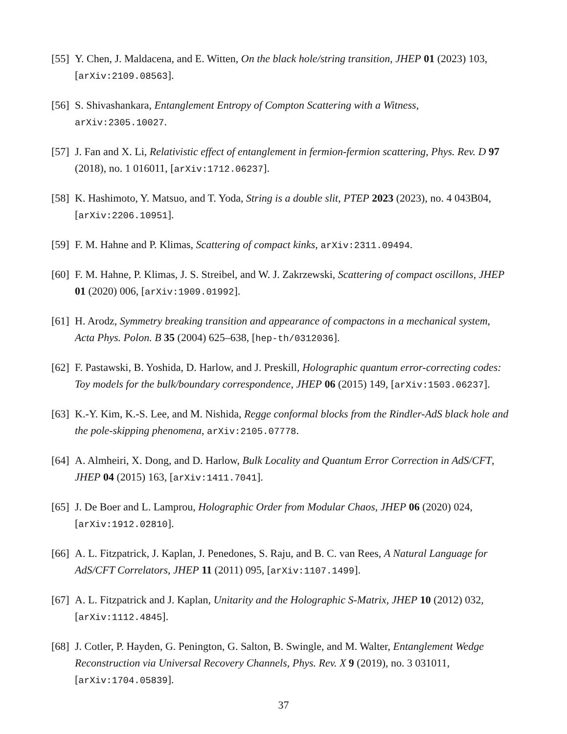[55] Y. Chen, J. Maldacena, and E. Witten, On the black hole/string transition, JHEP 01 (2023) 103, [arXiv:2109.08563].
[56] S. Shivashankara, Entanglement Entropy of Compton Scattering with a Witness, arXiv:2305.10027.
[57] J. Fan and X. Li, Relativistic effect of entanglement in fermion-fermion scattering, Phys. Rev. D 97 (2018), no. 1 016011, [arXiv:1712.06237].
[58] K. Hashimoto, Y. Matsuo, and T. Yoda, String is a double slit, PTEP 2023 (2023), no. 4 043B04, [arXiv:2206.10951].
[59] F. M. Hahne and P. Klimas, Scattering of compact kinks, arXiv:2311.09494.
[60] F. M. Hahne, P. Klimas, J. S. Streibel, and W. J. Zakrzewski, Scattering of compact oscillons, JHEP 01 (2020) 006, [arXiv:1909.01992].
[61] H. Arodz, Symmetry breaking transition and appearance of compactons in a mechanical system, Acta Phys. Polon. B 35 (2004) 625–638, [hep-th/0312036].
[62] F. Pastawski, B. Yoshida, D. Harlow, and J. Preskill, Holographic quantum error-correcting codes: Toy models for the bulk/boundary correspondence, JHEP 06 (2015) 149, [arXiv:1503.06237].
[63] K.-Y. Kim, K.-S. Lee, and M. Nishida, Regge conformal blocks from the Rindler-AdS black hole and the pole-skipping phenomena, arXiv:2105.07778.
[64] A. Almheiri, X. Dong, and D. Harlow, Bulk Locality and Quantum Error Correction in AdS/CFT, JHEP 04 (2015) 163, [arXiv:1411.7041].
[65] J. De Boer and L. Lamprou, Holographic Order from Modular Chaos, JHEP 06 (2020) 024, [arXiv:1912.02810].
[66] A. L. Fitzpatrick, J. Kaplan, J. Penedones, S. Raju, and B. C. van Rees, A Natural Language for AdS/CFT Correlators, JHEP 11 (2011) 095, [arXiv:1107.1499].
[67] A. L. Fitzpatrick and J. Kaplan, Unitarity and the Holographic S-Matrix, JHEP 10 (2012) 032, [arXiv:1112.4845].
[68] J. Cotler, P. Hayden, G. Penington, G. Salton, B. Swingle, and M. Walter, Entanglement Wedge Reconstruction via Universal Recovery Channels, Phys. Rev. X 9 (2019), no. 3 031011, [arXiv:1704.05839].
37